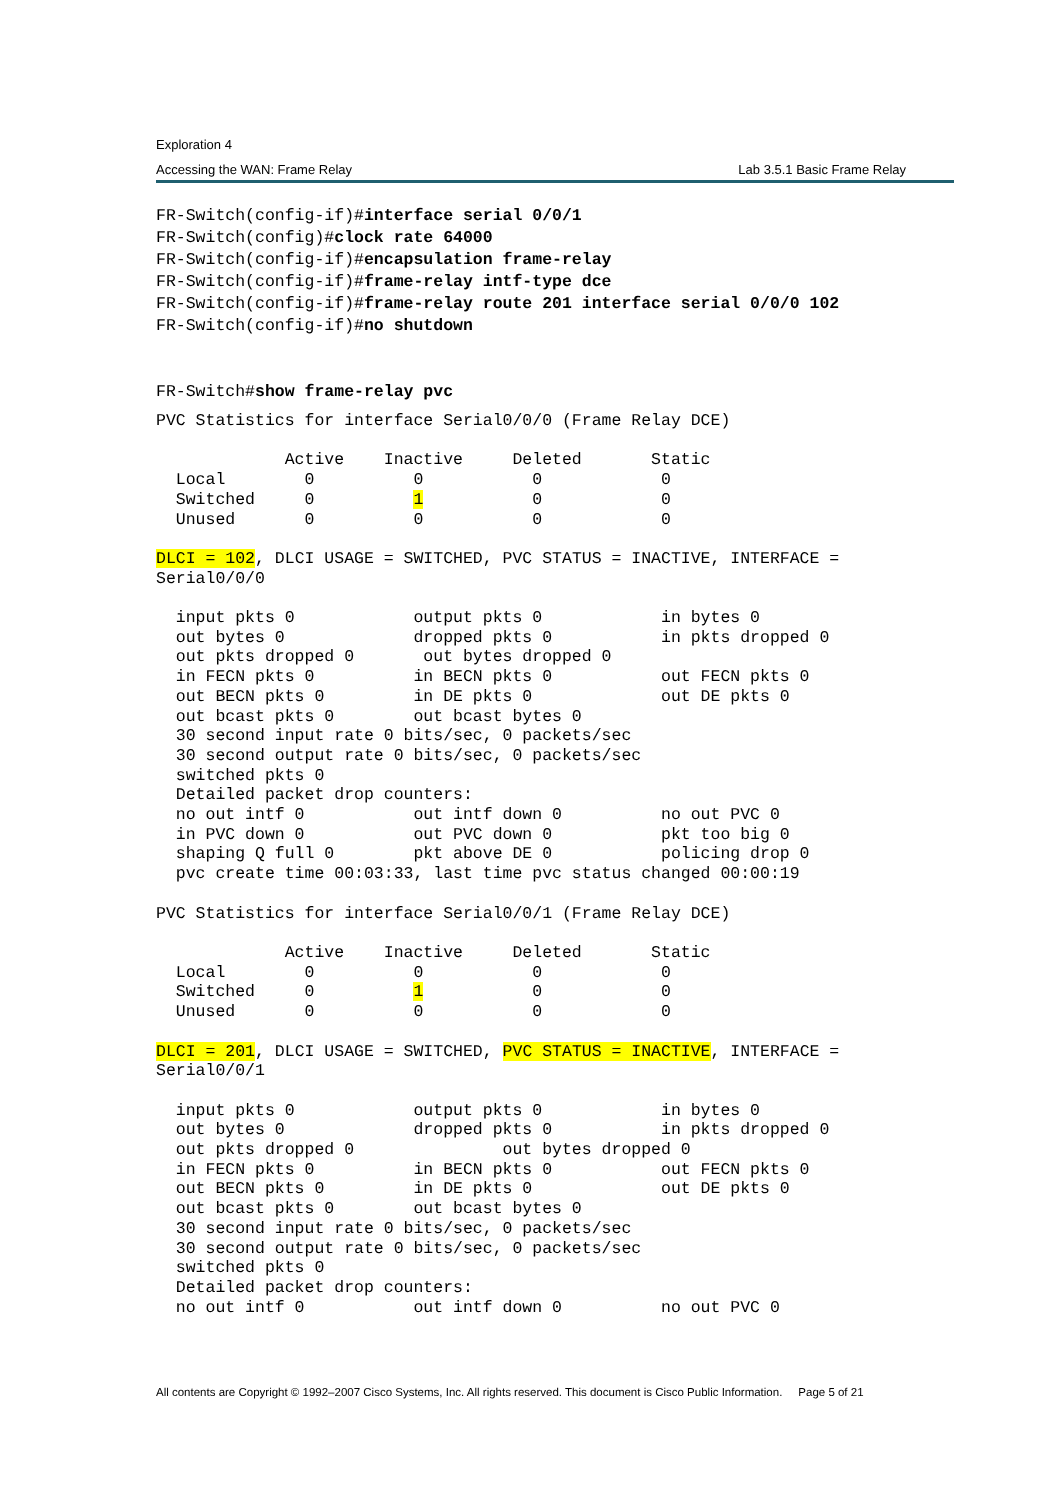Exploration 4
Accessing the WAN: Frame Relay Lab 3.5.1 Basic Frame Relay
FR-Switch(config-if)#interface serial 0/0/1
FR-Switch(config)#clock rate 64000
FR-Switch(config-if)#encapsulation frame-relay
FR-Switch(config-if)#frame-relay intf-type dce
FR-Switch(config-if)#frame-relay route 201 interface serial 0/0/0 102
FR-Switch(config-if)#no shutdown


FR-Switch#show frame-relay pvc
PVC Statistics for interface Serial0/0/0 (Frame Relay DCE)

             Active    Inactive     Deleted       Static
  Local        0          0           0            0
  Switched     0          1           0            0
  Unused       0          0           0            0

DLCI = 102, DLCI USAGE = SWITCHED, PVC STATUS = INACTIVE, INTERFACE =
Serial0/0/0

  input pkts 0            output pkts 0            in bytes 0
  out bytes 0             dropped pkts 0           in pkts dropped 0
  out pkts dropped 0       out bytes dropped 0
  in FECN pkts 0          in BECN pkts 0           out FECN pkts 0
  out BECN pkts 0         in DE pkts 0             out DE pkts 0
  out bcast pkts 0        out bcast bytes 0
  30 second input rate 0 bits/sec, 0 packets/sec
  30 second output rate 0 bits/sec, 0 packets/sec
  switched pkts 0
  Detailed packet drop counters:
  no out intf 0           out intf down 0          no out PVC 0
  in PVC down 0           out PVC down 0           pkt too big 0
  shaping Q full 0        pkt above DE 0           policing drop 0
  pvc create time 00:03:33, last time pvc status changed 00:00:19

PVC Statistics for interface Serial0/0/1 (Frame Relay DCE)

             Active    Inactive     Deleted       Static
  Local        0          0           0            0
  Switched     0          1           0            0
  Unused       0          0           0            0

DLCI = 201, DLCI USAGE = SWITCHED, PVC STATUS = INACTIVE, INTERFACE =
Serial0/0/1

  input pkts 0            output pkts 0            in bytes 0
  out bytes 0             dropped pkts 0           in pkts dropped 0
  out pkts dropped 0               out bytes dropped 0
  in FECN pkts 0          in BECN pkts 0           out FECN pkts 0
  out BECN pkts 0         in DE pkts 0             out DE pkts 0
  out bcast pkts 0        out bcast bytes 0
  30 second input rate 0 bits/sec, 0 packets/sec
  30 second output rate 0 bits/sec, 0 packets/sec
  switched pkts 0
  Detailed packet drop counters:
  no out intf 0           out intf down 0          no out PVC 0
All contents are Copyright © 1992–2007 Cisco Systems, Inc. All rights reserved. This document is Cisco Public Information. Page 5 of 21